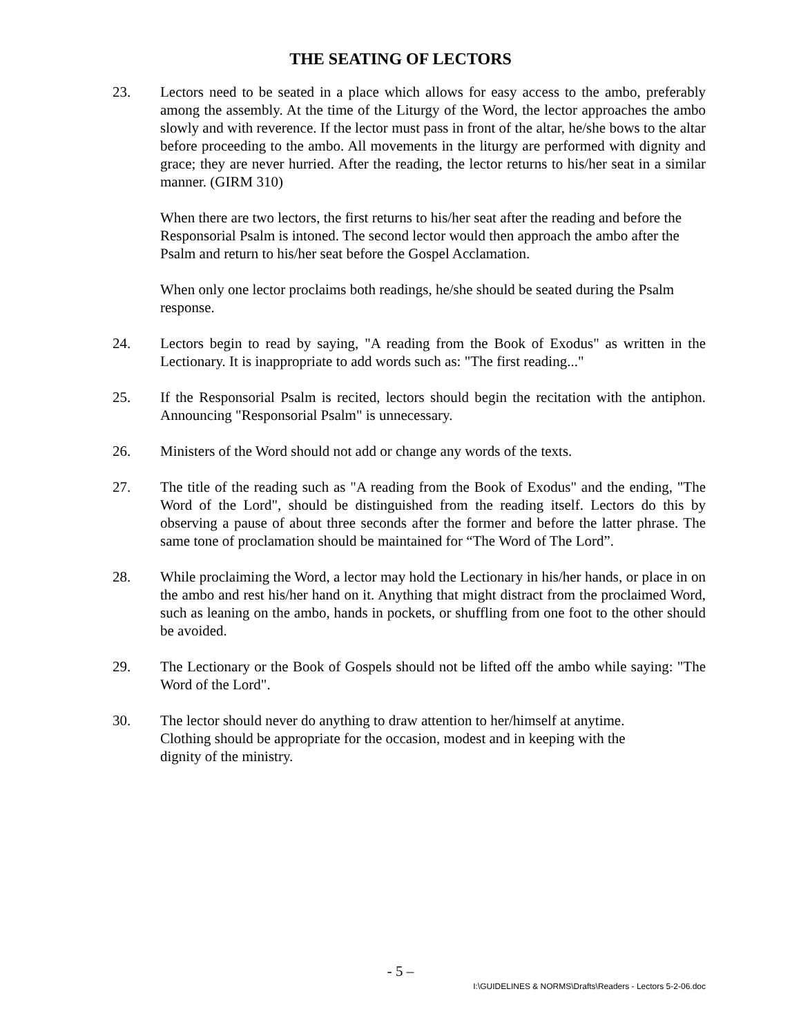THE SEATING OF LECTORS
23. Lectors need to be seated in a place which allows for easy access to the ambo, preferably among the assembly. At the time of the Liturgy of the Word, the lector approaches the ambo slowly and with reverence. If the lector must pass in front of the altar, he/she bows to the altar before proceeding to the ambo. All movements in the liturgy are performed with dignity and grace; they are never hurried. After the reading, the lector returns to his/her seat in a similar manner. (GIRM 310)
When there are two lectors, the first returns to his/her seat after the reading and before the Responsorial Psalm is intoned. The second lector would then approach the ambo after the Psalm and return to his/her seat before the Gospel Acclamation.
When only one lector proclaims both readings, he/she should be seated during the Psalm response.
24. Lectors begin to read by saying, "A reading from the Book of Exodus" as written in the Lectionary. It is inappropriate to add words such as: "The first reading..."
25. If the Responsorial Psalm is recited, lectors should begin the recitation with the antiphon. Announcing "Responsorial Psalm" is unnecessary.
26. Ministers of the Word should not add or change any words of the texts.
27. The title of the reading such as "A reading from the Book of Exodus" and the ending, "The Word of the Lord", should be distinguished from the reading itself. Lectors do this by observing a pause of about three seconds after the former and before the latter phrase. The same tone of proclamation should be maintained for “The Word of The Lord”.
28. While proclaiming the Word, a lector may hold the Lectionary in his/her hands, or place in on the ambo and rest his/her hand on it. Anything that might distract from the proclaimed Word, such as leaning on the ambo, hands in pockets, or shuffling from one foot to the other should be avoided.
29. The Lectionary or the Book of Gospels should not be lifted off the ambo while saying: "The Word of the Lord".
30. The lector should never do anything to draw attention to her/himself at anytime.
Clothing should be appropriate for the occasion, modest and in keeping with the
dignity of the ministry.
- 5 –
I:\GUIDELINES & NORMS\Drafts\Readers - Lectors 5-2-06.doc